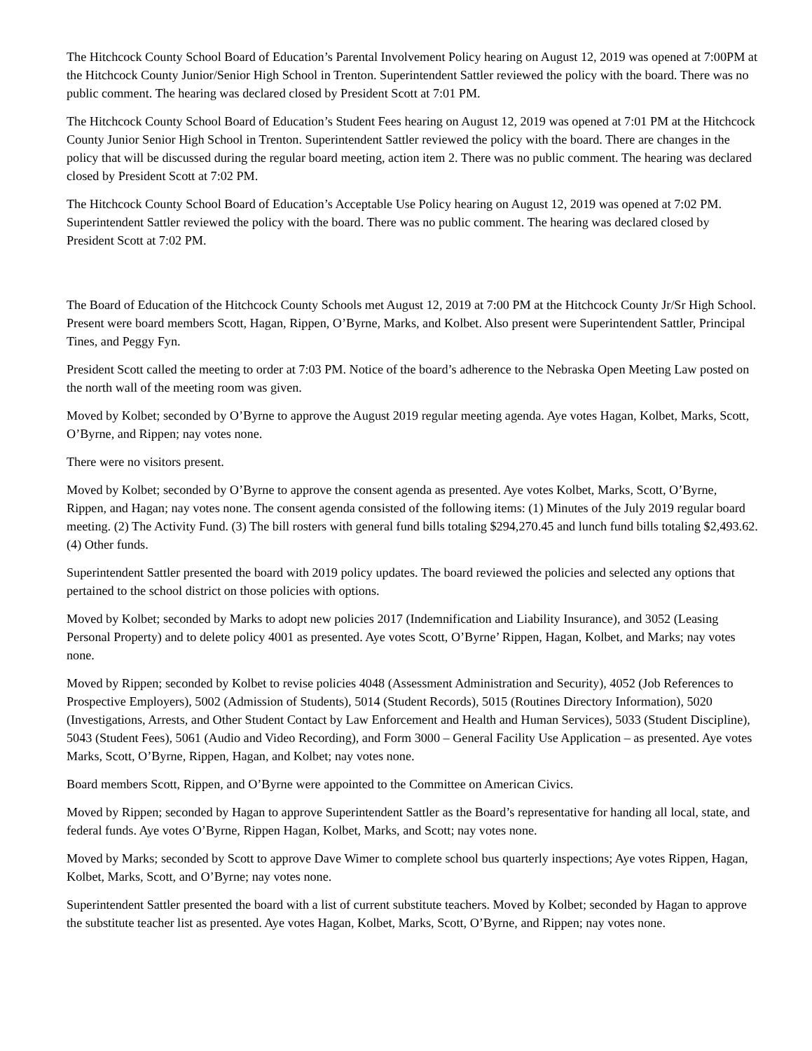The Hitchcock County School Board of Education’s Parental Involvement Policy hearing on August 12, 2019 was opened at 7:00PM at the Hitchcock County Junior/Senior High School in Trenton. Superintendent Sattler reviewed the policy with the board. There was no public comment. The hearing was declared closed by President Scott at 7:01 PM.
The Hitchcock County School Board of Education’s Student Fees hearing on August 12, 2019 was opened at 7:01 PM at the Hitchcock County Junior Senior High School in Trenton. Superintendent Sattler reviewed the policy with the board. There are changes in the policy that will be discussed during the regular board meeting, action item 2. There was no public comment. The hearing was declared closed by President Scott at 7:02 PM.
The Hitchcock County School Board of Education’s Acceptable Use Policy hearing on August 12, 2019 was opened at 7:02 PM. Superintendent Sattler reviewed the policy with the board. There was no public comment. The hearing was declared closed by President Scott at 7:02 PM.
The Board of Education of the Hitchcock County Schools met August 12, 2019 at 7:00 PM at the Hitchcock County Jr/Sr High School. Present were board members Scott, Hagan, Rippen, O’Byrne, Marks, and Kolbet. Also present were Superintendent Sattler, Principal Tines, and Peggy Fyn.
President Scott called the meeting to order at 7:03 PM. Notice of the board’s adherence to the Nebraska Open Meeting Law posted on the north wall of the meeting room was given.
Moved by Kolbet; seconded by O’Byrne to approve the August 2019 regular meeting agenda. Aye votes Hagan, Kolbet, Marks, Scott, O’Byrne, and Rippen; nay votes none.
There were no visitors present.
Moved by Kolbet; seconded by O’Byrne to approve the consent agenda as presented. Aye votes Kolbet, Marks, Scott, O’Byrne, Rippen, and Hagan; nay votes none. The consent agenda consisted of the following items: (1) Minutes of the July 2019 regular board meeting. (2) The Activity Fund. (3) The bill rosters with general fund bills totaling $294,270.45 and lunch fund bills totaling $2,493.62. (4) Other funds.
Superintendent Sattler presented the board with 2019 policy updates. The board reviewed the policies and selected any options that pertained to the school district on those policies with options.
Moved by Kolbet; seconded by Marks to adopt new policies 2017 (Indemnification and Liability Insurance), and 3052 (Leasing Personal Property) and to delete policy 4001 as presented. Aye votes Scott, O’Byrne’ Rippen, Hagan, Kolbet, and Marks; nay votes none.
Moved by Rippen; seconded by Kolbet to revise policies 4048 (Assessment Administration and Security), 4052 (Job References to Prospective Employers), 5002 (Admission of Students), 5014 (Student Records), 5015 (Routines Directory Information), 5020 (Investigations, Arrests, and Other Student Contact by Law Enforcement and Health and Human Services), 5033 (Student Discipline), 5043 (Student Fees), 5061 (Audio and Video Recording), and Form 3000 – General Facility Use Application – as presented. Aye votes Marks, Scott, O’Byrne, Rippen, Hagan, and Kolbet; nay votes none.
Board members Scott, Rippen, and O’Byrne were appointed to the Committee on American Civics.
Moved by Rippen; seconded by Hagan to approve Superintendent Sattler as the Board’s representative for handing all local, state, and federal funds. Aye votes O’Byrne, Rippen Hagan, Kolbet, Marks, and Scott; nay votes none.
Moved by Marks; seconded by Scott to approve Dave Wimer to complete school bus quarterly inspections; Aye votes Rippen, Hagan, Kolbet, Marks, Scott, and O’Byrne; nay votes none.
Superintendent Sattler presented the board with a list of current substitute teachers. Moved by Kolbet; seconded by Hagan to approve the substitute teacher list as presented. Aye votes Hagan, Kolbet, Marks, Scott, O’Byrne, and Rippen; nay votes none.